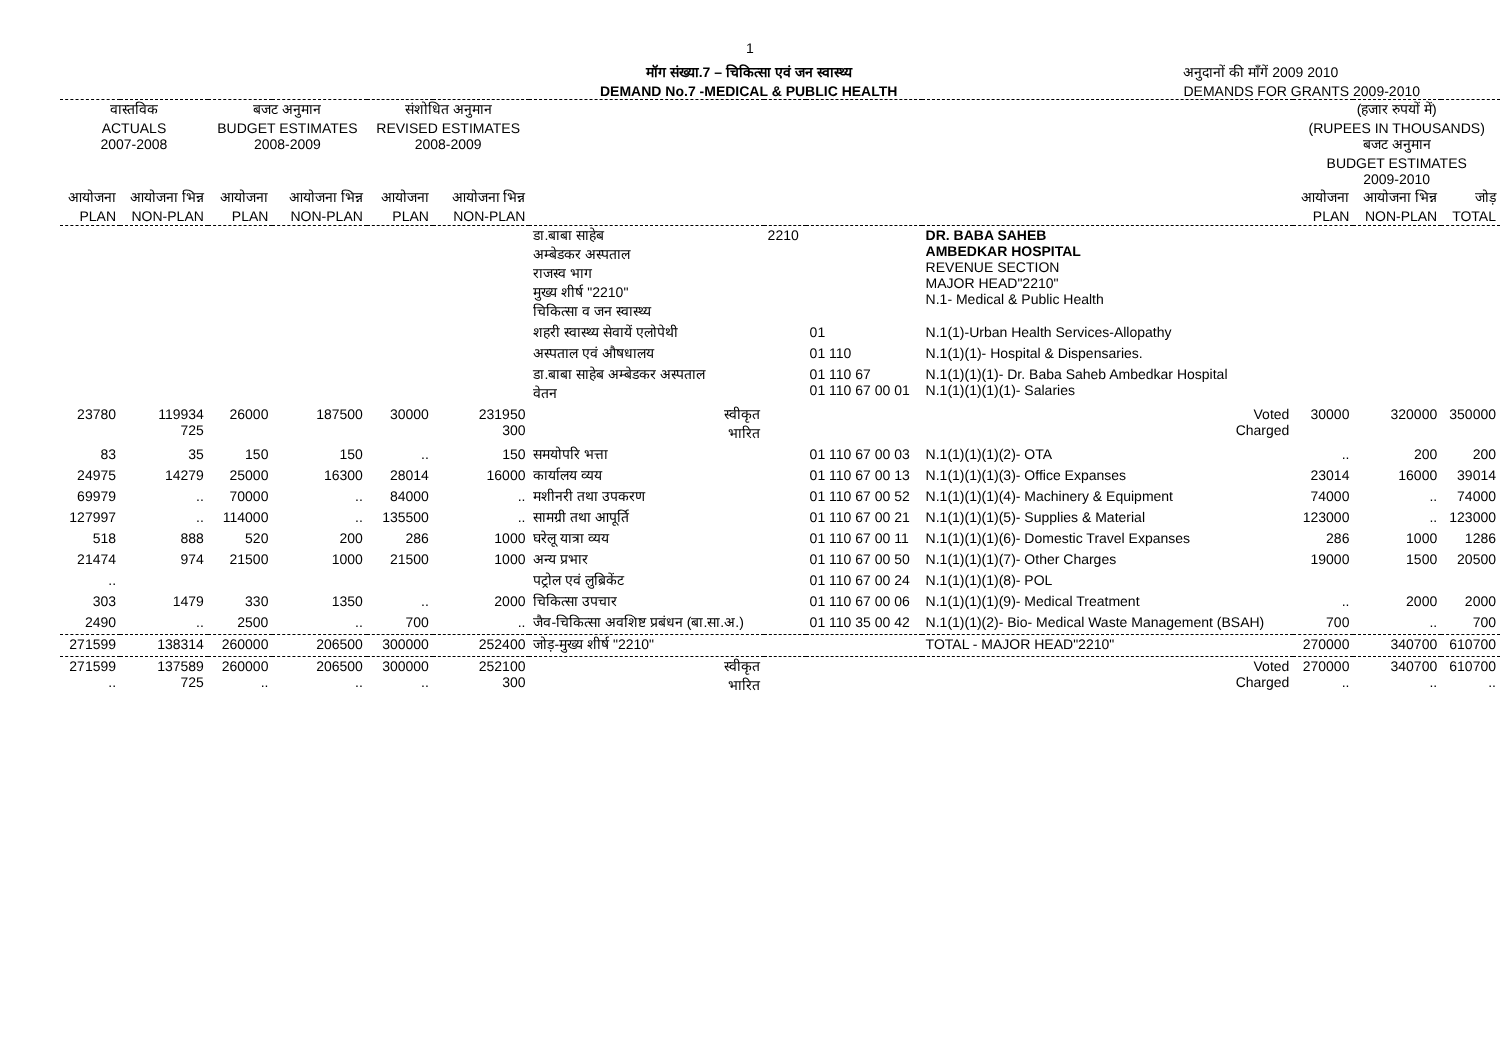1
मॉग संख्या.7 – चिकित्सा एवं जन स्वास्थ्य
DEMAND No.7 -MEDICAL & PUBLIC HEALTH
अनुदानों की माँगें 2009 2010
DEMANDS FOR GRANTS 2009-2010
| वास्तविक ACTUALS 2007-2008 | | बजट अनुमान BUDGET ESTIMATES 2008-2009 | | संशोधित अनुमान REVISED ESTIMATES 2008-2009 | | | | | | (हजार रुपयों में) (RUPEES IN THOUSANDS) बजट अनुमान BUDGET ESTIMATES 2009-2010 | | |
| --- | --- | --- | --- | --- | --- | --- | --- | --- | --- | --- | --- | --- |
| आयोजना PLAN | आयोजना भिन्न NON-PLAN | आयोजना PLAN | आयोजना भिन्न NON-PLAN | आयोजना PLAN | आयोजना भिन्न NON-PLAN | | | | | आयोजना PLAN | आयोजना भिन्न NON-PLAN | जोड़ TOTAL |
| | | | | | | डा.बाबा साहेब अम्बेडकर अस्पताल राजस्व भाग मुख्य शीर्ष "2210" चिकित्सा व जन स्वास्थ्य | 2210 | | DR. BABA SAHEB AMBEDKAR HOSPITAL REVENUE SECTION MAJOR HEAD"2210" N.1- Medical & Public Health | | | |
| | | | | | | शहरी स्वास्थ्य सेवायें एलोपेथी | | 01 | N.1(1)-Urban Health Services-Allopathy | | | |
| | | | | | | अस्पताल एवं औषधालय | | 01 110 | N.1(1)(1)- Hospital & Dispensaries. | | | |
| | | | | | | डा.बाबा साहेब अम्बेडकर अस्पताल वेतन | | 01 110 67 01 110 67 00 01 | N.1(1)(1)(1)- Dr. Baba Saheb Ambedkar Hospital N.1(1)(1)(1)(1)- Salaries | | | |
| 23780 | 119934 725 | 26000 | 187500 | 30000 | 231950 300 | स्वीकृत भारित | | | Voted Charged | 30000 | 320000 | 350000 |
| 83 | 35 | 150 | 150 | .. | 150 | समयोपरि भत्ता | | 01 110 67 00 03 | N.1(1)(1)(1)(2)- OTA | .. | 200 | 200 |
| 24975 | 14279 | 25000 | 16300 | 28014 | 16000 | कार्यालय व्यय | | 01 110 67 00 13 | N.1(1)(1)(1)(3)- Office Expanses | 23014 | 16000 | 39014 |
| 69979 | .. | 70000 | .. | 84000 | .. | मशीनरी तथा उपकरण | | 01 110 67 00 52 | N.1(1)(1)(1)(4)- Machinery & Equipment | 74000 | .. | 74000 |
| 127997 | .. | 114000 | .. | 135500 | .. | सामग्री तथा आपूर्ति | | 01 110 67 00 21 | N.1(1)(1)(1)(5)- Supplies & Material | 123000 | .. | 123000 |
| 518 | 888 | 520 | 200 | 286 | 1000 | घरेलू यात्रा व्यय | | 01 110 67 00 11 | N.1(1)(1)(1)(6)- Domestic Travel Expanses | 286 | 1000 | 1286 |
| 21474 | 974 | 21500 | 1000 | 21500 | 1000 | अन्य प्रभार | | 01 110 67 00 50 | N.1(1)(1)(1)(7)- Other Charges | 19000 | 1500 | 20500 |
| .. | | | | | | पट्रोल एवं लुब्रिकेंट | | 01 110 67 00 24 | N.1(1)(1)(1)(8)- POL | | | |
| 303 | 1479 | 330 | 1350 | .. | 2000 | चिकित्सा उपचार | | 01 110 67 00 06 | N.1(1)(1)(1)(9)- Medical Treatment | .. | 2000 | 2000 |
| 2490 | .. | 2500 | .. | 700 | .. | जैव-चिकित्सा अवशिष्ट प्रबंधन (बा.सा.अ.) | | 01 110 35 00 42 | N.1(1)(1)(2)- Bio- Medical Waste Management (BSAH) | 700 | .. | 700 |
| 271599 | 138314 | 260000 | 206500 | 300000 | 252400 | जोड़-मुख्य शीर्ष "2210" | | | TOTAL - MAJOR HEAD"2210" | 270000 | 340700 | 610700 |
| 271599 .. | 137589 725 | 260000 .. | 206500 .. | 300000 .. | 252100 300 | स्वीकृत भारित | | | Voted Charged | 270000 .. | 340700 .. | 610700 .. |